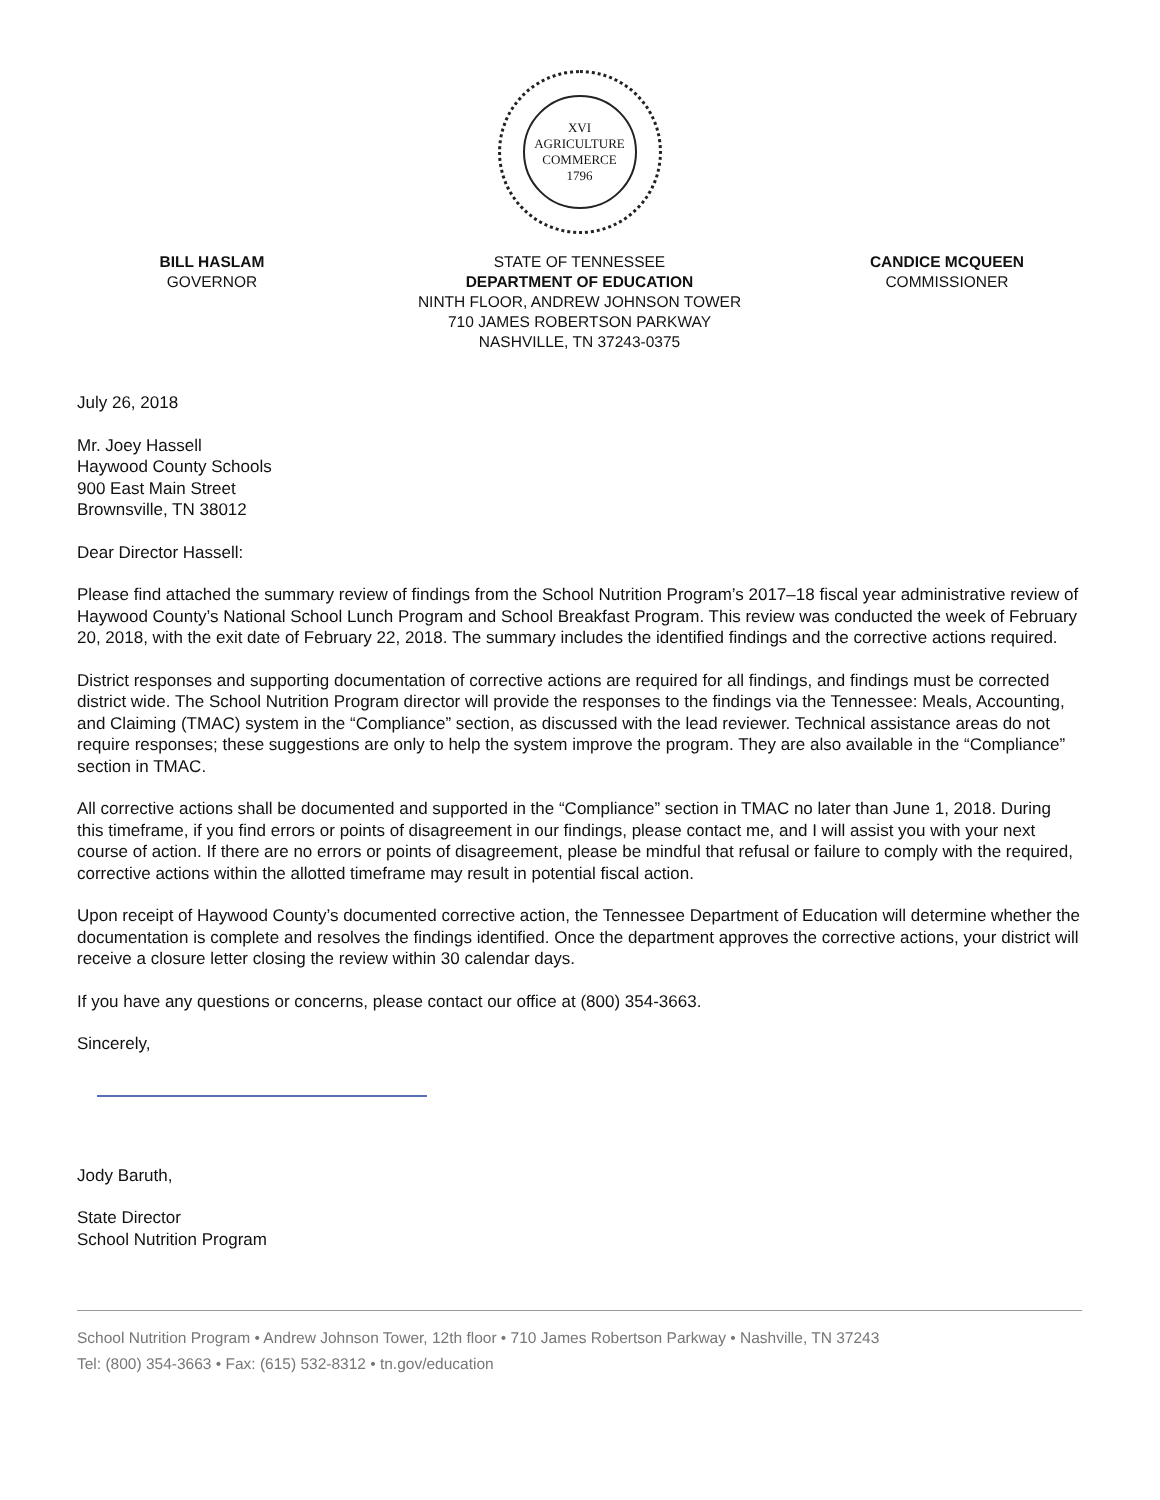XVI
AGRICULTURE
COMMERCE
1796
BILL HASLAM
GOVERNOR
STATE OF TENNESSEE
DEPARTMENT OF EDUCATION
NINTH FLOOR, ANDREW JOHNSON TOWER
710 JAMES ROBERTSON PARKWAY
NASHVILLE, TN 37243-0375
CANDICE MCQUEEN
COMMISSIONER
July 26, 2018
Mr. Joey Hassell
Haywood County Schools
900 East Main Street
Brownsville, TN 38012
Dear Director Hassell:
Please find attached the summary review of findings from the School Nutrition Program’s 2017–18 fiscal year administrative review of Haywood County’s National School Lunch Program and School Breakfast Program. This review was conducted the week of February 20, 2018, with the exit date of February 22, 2018. The summary includes the identified findings and the corrective actions required.
District responses and supporting documentation of corrective actions are required for all findings, and findings must be corrected district wide. The School Nutrition Program director will provide the responses to the findings via the Tennessee: Meals, Accounting, and Claiming (TMAC) system in the “Compliance” section, as discussed with the lead reviewer. Technical assistance areas do not require responses; these suggestions are only to help the system improve the program. They are also available in the “Compliance” section in TMAC.
All corrective actions shall be documented and supported in the “Compliance” section in TMAC no later than June 1, 2018. During this timeframe, if you find errors or points of disagreement in our findings, please contact me, and I will assist you with your next course of action. If there are no errors or points of disagreement, please be mindful that refusal or failure to comply with the required, corrective actions within the allotted timeframe may result in potential fiscal action.
Upon receipt of Haywood County’s documented corrective action, the Tennessee Department of Education will determine whether the documentation is complete and resolves the findings identified. Once the department approves the corrective actions, your district will receive a closure letter closing the review within 30 calendar days.
If you have any questions or concerns, please contact our office at (800) 354-3663.
Sincerely,
Jody Baruth,
State Director
School Nutrition Program
School Nutrition Program • Andrew Johnson Tower, 12th floor • 710 James Robertson Parkway • Nashville, TN 37243
Tel: (800) 354-3663 • Fax: (615) 532-8312 • tn.gov/education